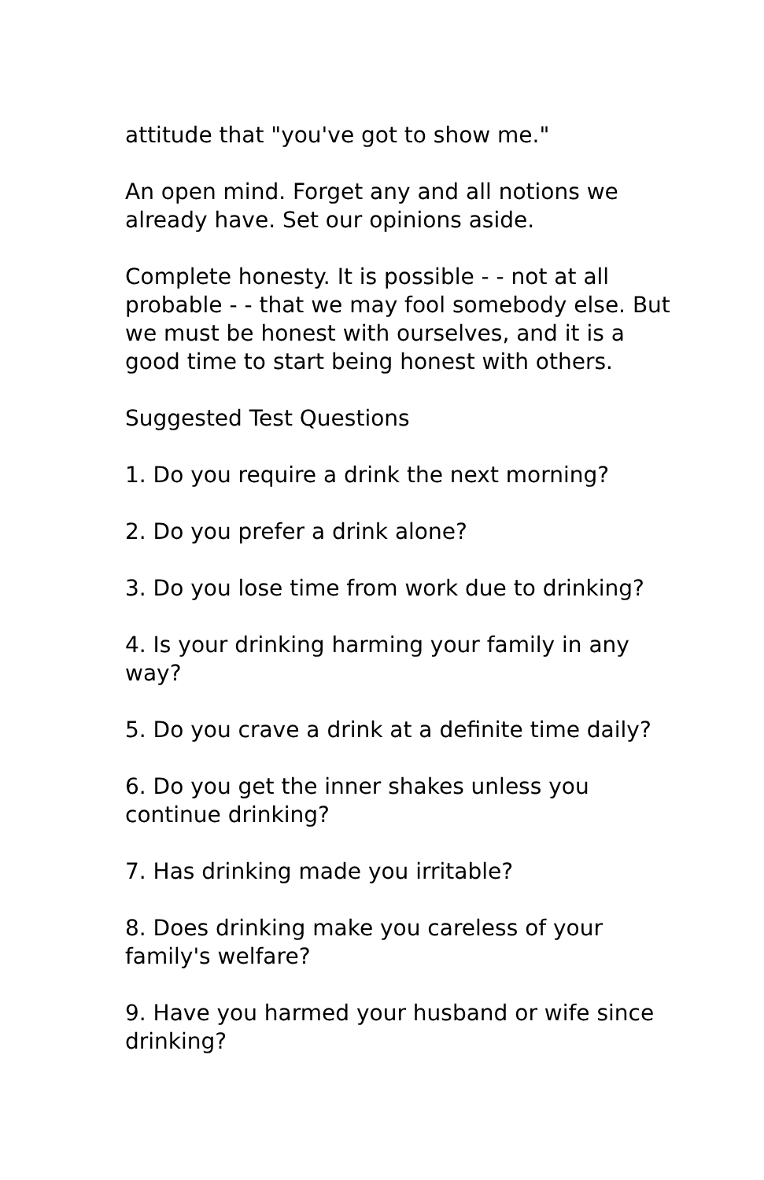attitude that "you've got to show me."
An open mind. Forget any and all notions we already have. Set our opinions aside.
Complete honesty. It is possible - - not at all probable - - that we may fool somebody else. But we must be honest with ourselves, and it is a good time to start being honest with others.
Suggested Test Questions
1. Do you require a drink the next morning?
2. Do you prefer a drink alone?
3. Do you lose time from work due to drinking?
4. Is your drinking harming your family in any way?
5. Do you crave a drink at a definite time daily?
6. Do you get the inner shakes unless you continue drinking?
7. Has drinking made you irritable?
8. Does drinking make you careless of your family's welfare?
9. Have you harmed your husband or wife since drinking?